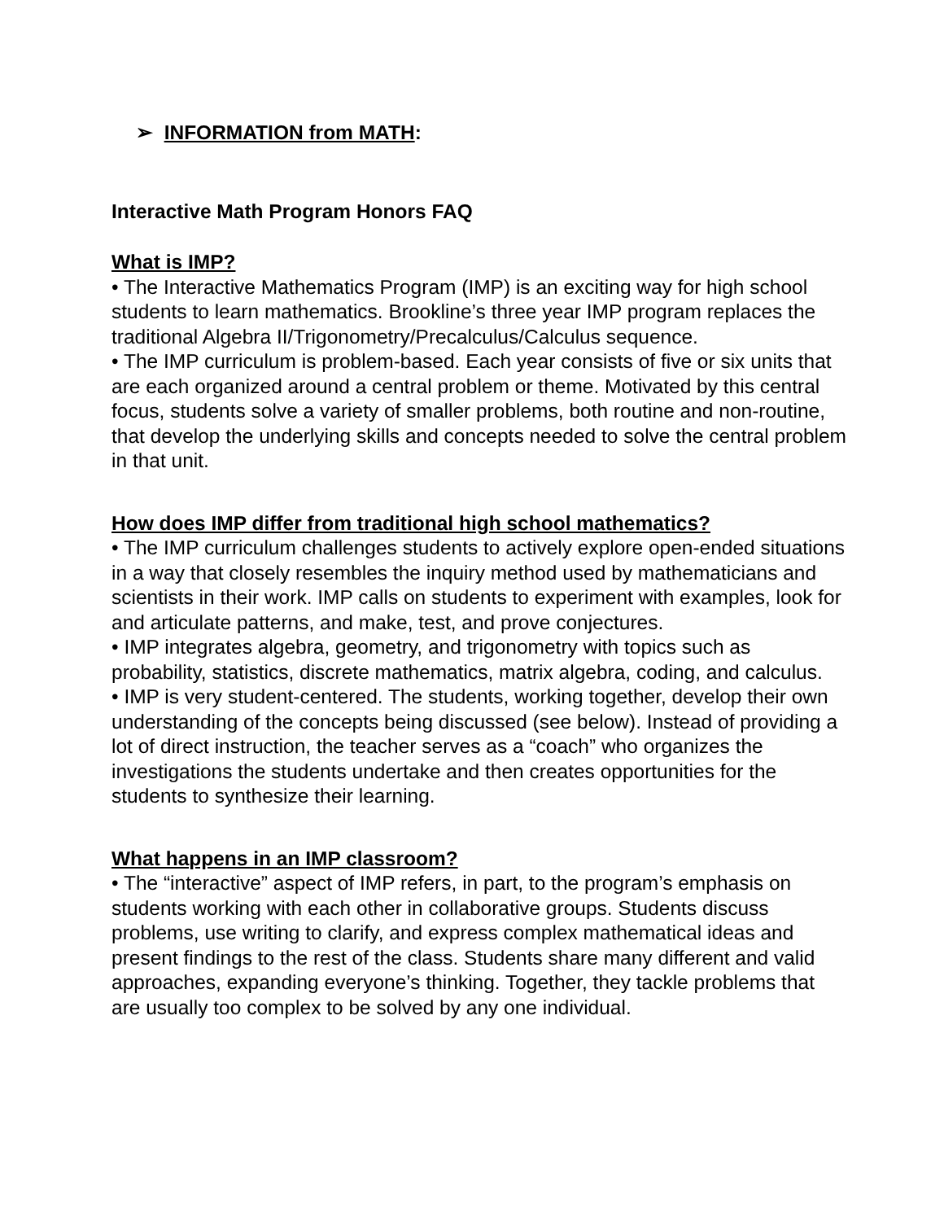➢ INFORMATION from MATH:
Interactive Math Program Honors FAQ
What is IMP?
• The Interactive Mathematics Program (IMP) is an exciting way for high school students to learn mathematics. Brookline’s three year IMP program replaces the traditional Algebra II/Trigonometry/Precalculus/Calculus sequence.
• The IMP curriculum is problem-based. Each year consists of five or six units that are each organized around a central problem or theme. Motivated by this central focus, students solve a variety of smaller problems, both routine and non-routine, that develop the underlying skills and concepts needed to solve the central problem in that unit.
How does IMP differ from traditional high school mathematics?
• The IMP curriculum challenges students to actively explore open-ended situations in a way that closely resembles the inquiry method used by mathematicians and scientists in their work. IMP calls on students to experiment with examples, look for and articulate patterns, and make, test, and prove conjectures.
• IMP integrates algebra, geometry, and trigonometry with topics such as probability, statistics, discrete mathematics, matrix algebra, coding, and calculus.
• IMP is very student-centered. The students, working together, develop their own understanding of the concepts being discussed (see below). Instead of providing a lot of direct instruction, the teacher serves as a “coach” who organizes the investigations the students undertake and then creates opportunities for the students to synthesize their learning.
What happens in an IMP classroom?
• The “interactive” aspect of IMP refers, in part, to the program’s emphasis on students working with each other in collaborative groups. Students discuss problems, use writing to clarify, and express complex mathematical ideas and present findings to the rest of the class. Students share many different and valid approaches, expanding everyone’s thinking. Together, they tackle problems that are usually too complex to be solved by any one individual.